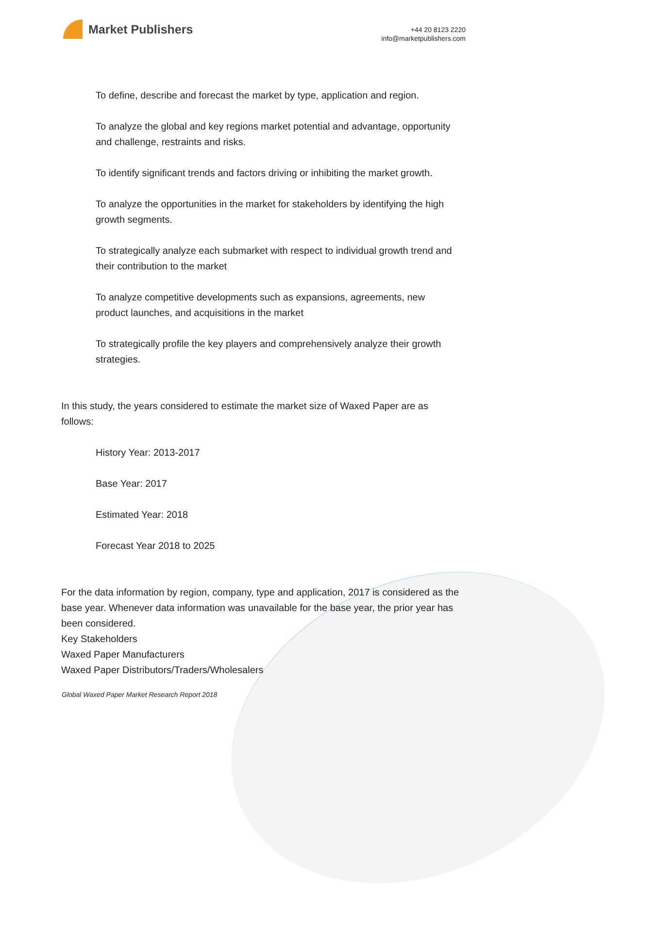Market Publishers
+44 20 8123 2220
info@marketpublishers.com
To define, describe and forecast the market by type, application and region.
To analyze the global and key regions market potential and advantage, opportunity and challenge, restraints and risks.
To identify significant trends and factors driving or inhibiting the market growth.
To analyze the opportunities in the market for stakeholders by identifying the high growth segments.
To strategically analyze each submarket with respect to individual growth trend and their contribution to the market
To analyze competitive developments such as expansions, agreements, new product launches, and acquisitions in the market
To strategically profile the key players and comprehensively analyze their growth strategies.
In this study, the years considered to estimate the market size of Waxed Paper are as follows:
History Year: 2013-2017
Base Year: 2017
Estimated Year: 2018
Forecast Year 2018 to 2025
For the data information by region, company, type and application, 2017 is considered as the base year. Whenever data information was unavailable for the base year, the prior year has been considered.
Key Stakeholders
Waxed Paper Manufacturers
Waxed Paper Distributors/Traders/Wholesalers
Global Waxed Paper Market Research Report 2018